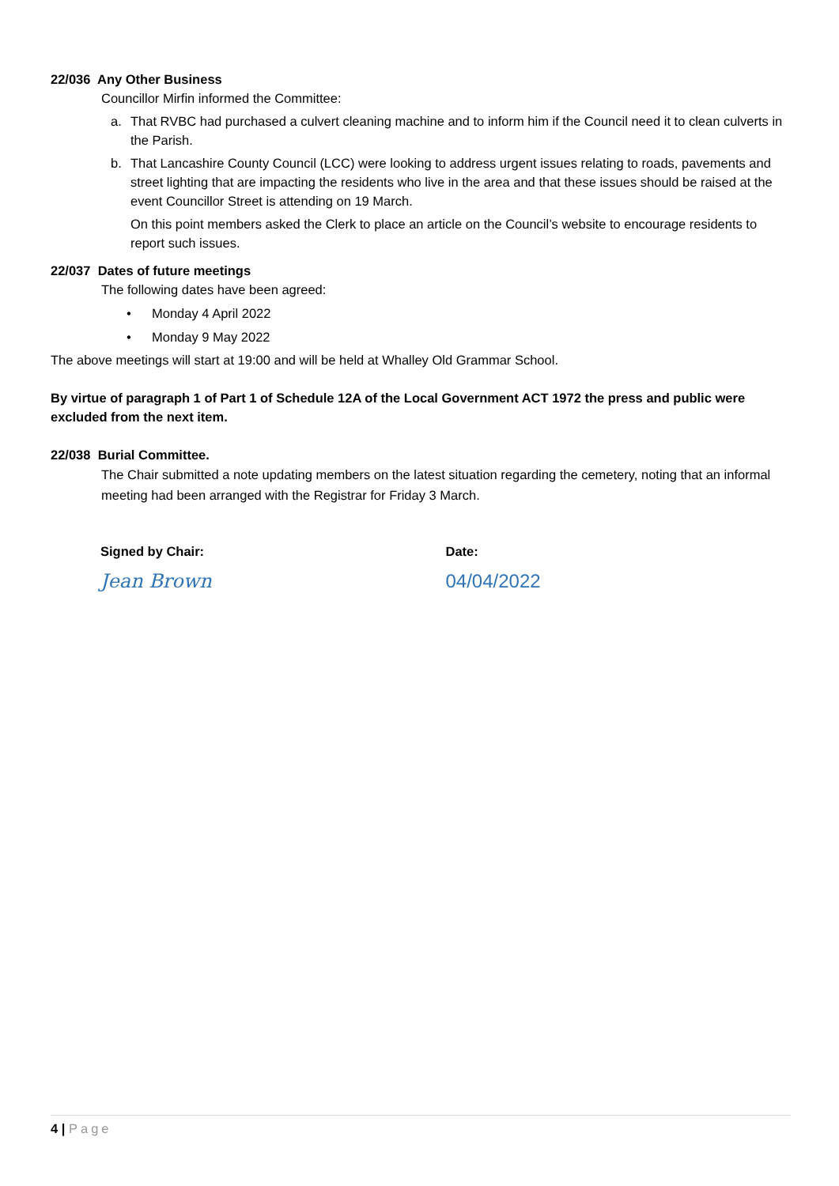22/036 Any Other Business
Councillor Mirfin informed the Committee:
a. That RVBC had purchased a culvert cleaning machine and to inform him if the Council need it to clean culverts in the Parish.
b. That Lancashire County Council (LCC) were looking to address urgent issues relating to roads, pavements and street lighting that are impacting the residents who live in the area and that these issues should be raised at the event Councillor Street is attending on 19 March.
On this point members asked the Clerk to place an article on the Council’s website to encourage residents to report such issues.
22/037 Dates of future meetings
The following dates have been agreed:
• Monday 4 April 2022
• Monday 9 May 2022
The above meetings will start at 19:00 and will be held at Whalley Old Grammar School.
By virtue of paragraph 1 of Part 1 of Schedule 12A of the Local Government ACT 1972 the press and public were excluded from the next item.
22/038 Burial Committee.
The Chair submitted a note updating members on the latest situation regarding the cemetery, noting that an informal meeting had been arranged with the Registrar for Friday 3 March.
Signed by Chair:
Jean Brown
Date:
04/04/2022
4 | Page